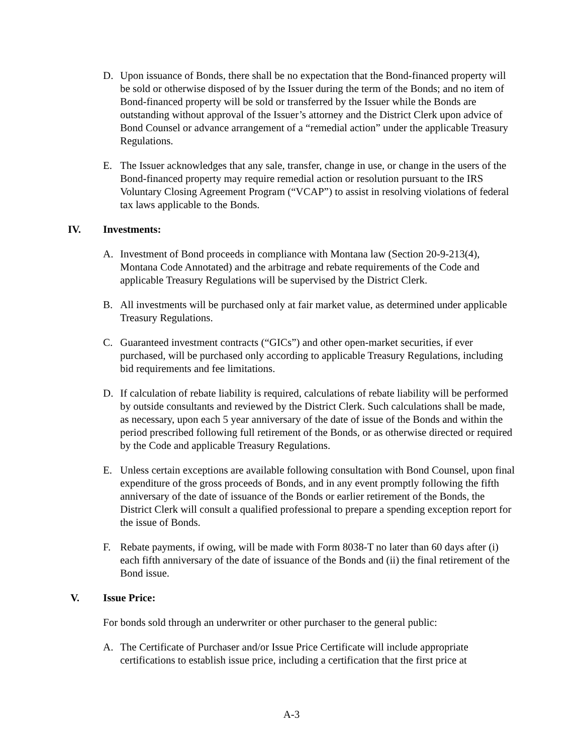D. Upon issuance of Bonds, there shall be no expectation that the Bond-financed property will be sold or otherwise disposed of by the Issuer during the term of the Bonds; and no item of Bond-financed property will be sold or transferred by the Issuer while the Bonds are outstanding without approval of the Issuer’s attorney and the District Clerk upon advice of Bond Counsel or advance arrangement of a “remedial action” under the applicable Treasury Regulations.
E. The Issuer acknowledges that any sale, transfer, change in use, or change in the users of the Bond-financed property may require remedial action or resolution pursuant to the IRS Voluntary Closing Agreement Program (“VCAP”) to assist in resolving violations of federal tax laws applicable to the Bonds.
IV. Investments:
A. Investment of Bond proceeds in compliance with Montana law (Section 20-9-213(4), Montana Code Annotated) and the arbitrage and rebate requirements of the Code and applicable Treasury Regulations will be supervised by the District Clerk.
B. All investments will be purchased only at fair market value, as determined under applicable Treasury Regulations.
C. Guaranteed investment contracts (“GICs”) and other open-market securities, if ever purchased, will be purchased only according to applicable Treasury Regulations, including bid requirements and fee limitations.
D. If calculation of rebate liability is required, calculations of rebate liability will be performed by outside consultants and reviewed by the District Clerk. Such calculations shall be made, as necessary, upon each 5 year anniversary of the date of issue of the Bonds and within the period prescribed following full retirement of the Bonds, or as otherwise directed or required by the Code and applicable Treasury Regulations.
E. Unless certain exceptions are available following consultation with Bond Counsel, upon final expenditure of the gross proceeds of Bonds, and in any event promptly following the fifth anniversary of the date of issuance of the Bonds or earlier retirement of the Bonds, the District Clerk will consult a qualified professional to prepare a spending exception report for the issue of Bonds.
F. Rebate payments, if owing, will be made with Form 8038-T no later than 60 days after (i) each fifth anniversary of the date of issuance of the Bonds and (ii) the final retirement of the Bond issue.
V. Issue Price:
For bonds sold through an underwriter or other purchaser to the general public:
A. The Certificate of Purchaser and/or Issue Price Certificate will include appropriate certifications to establish issue price, including a certification that the first price at
A-3